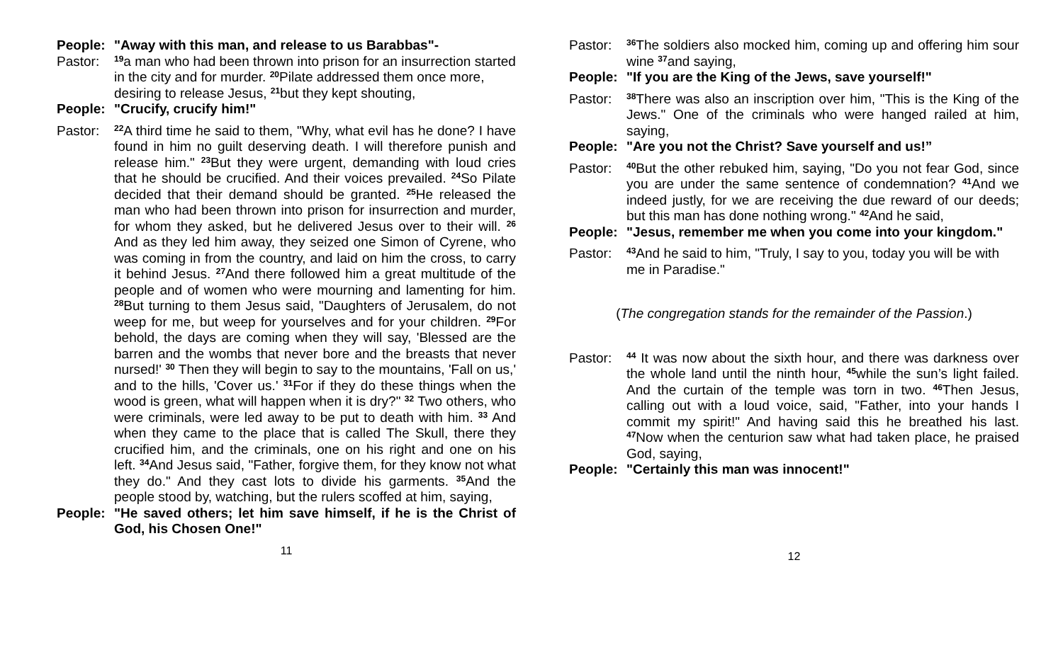People: "Away with this man, and release to us Barabbas"-
Pastor:
<sup>19</sup> a man who had been thrown into prison for an insurrection started in the city and for murder. <sup>20</sup>Pilate addressed them once more, desiring to release Jesus, <sup>21</sup>but they kept shouting,
People: "Crucify, crucify him!"
Pastor:
<sup>22</sup> A third time he said to them, "Why, what evil has he done? I have found in him no guilt deserving death. I will therefore punish and release him." <sup>23</sup>But they were urgent, demanding with loud cries that he should be crucified. And their voices prevailed. <sup>24</sup>So Pilate decided that their demand should be granted. <sup>25</sup>He released the man who had been thrown into prison for insurrection and murder, for whom they asked, but he delivered Jesus over to their will. <sup>26</sup> And as they led him away, they seized one Simon of Cyrene, who was coming in from the country, and laid on him the cross, to carry it behind Jesus. <sup>27</sup>And there followed him a great multitude of the people and of women who were mourning and lamenting for him. <sup>28</sup>But turning to them Jesus said, "Daughters of Jerusalem, do not weep for me, but weep for yourselves and for your children. <sup>29</sup>For behold, the days are coming when they will say, 'Blessed are the barren and the wombs that never bore and the breasts that never nursed!' <sup>30</sup> Then they will begin to say to the mountains, 'Fall on us,' and to the hills, 'Cover us.' <sup>31</sup>For if they do these things when the wood is green, what will happen when it is dry?" <sup>32</sup> Two others, who were criminals, were led away to be put to death with him. <sup>33</sup> And when they came to the place that is called The Skull, there they crucified him, and the criminals, one on his right and one on his left. <sup>34</sup>And Jesus said, "Father, forgive them, for they know not what they do." And they cast lots to divide his garments. <sup>35</sup>And the people stood by, watching, but the rulers scoffed at him, saying,
People: "He saved others; let him save himself, if he is the Christ of God, his Chosen One!"
11
Pastor:
<sup>36</sup> The soldiers also mocked him, coming up and offering him sour wine <sup>37</sup>and saying,
People: "If you are the King of the Jews, save yourself!"
Pastor:
<sup>38</sup> There was also an inscription over him, "This is the King of the Jews." One of the criminals who were hanged railed at him, saying,
People: "Are you not the Christ? Save yourself and us!”
Pastor:
<sup>40</sup> But the other rebuked him, saying, "Do you not fear God, since you are under the same sentence of condemnation? <sup>41</sup>And we indeed justly, for we are receiving the due reward of our deeds; but this man has done nothing wrong." <sup>42</sup>And he said,
People: "Jesus, remember me when you come into your kingdom."
Pastor:
<sup>43</sup> And he said to him, "Truly, I say to you, today you will be with me in Paradise."
(The congregation stands for the remainder of the Passion.)
Pastor:
<sup>44</sup> It was now about the sixth hour, and there was darkness over the whole land until the ninth hour, <sup>45</sup>while the sun’s light failed. And the curtain of the temple was torn in two. <sup>46</sup>Then Jesus, calling out with a loud voice, said, "Father, into your hands I commit my spirit!" And having said this he breathed his last. <sup>47</sup>Now when the centurion saw what had taken place, he praised God, saying,
People: "Certainly this man was innocent!"
12